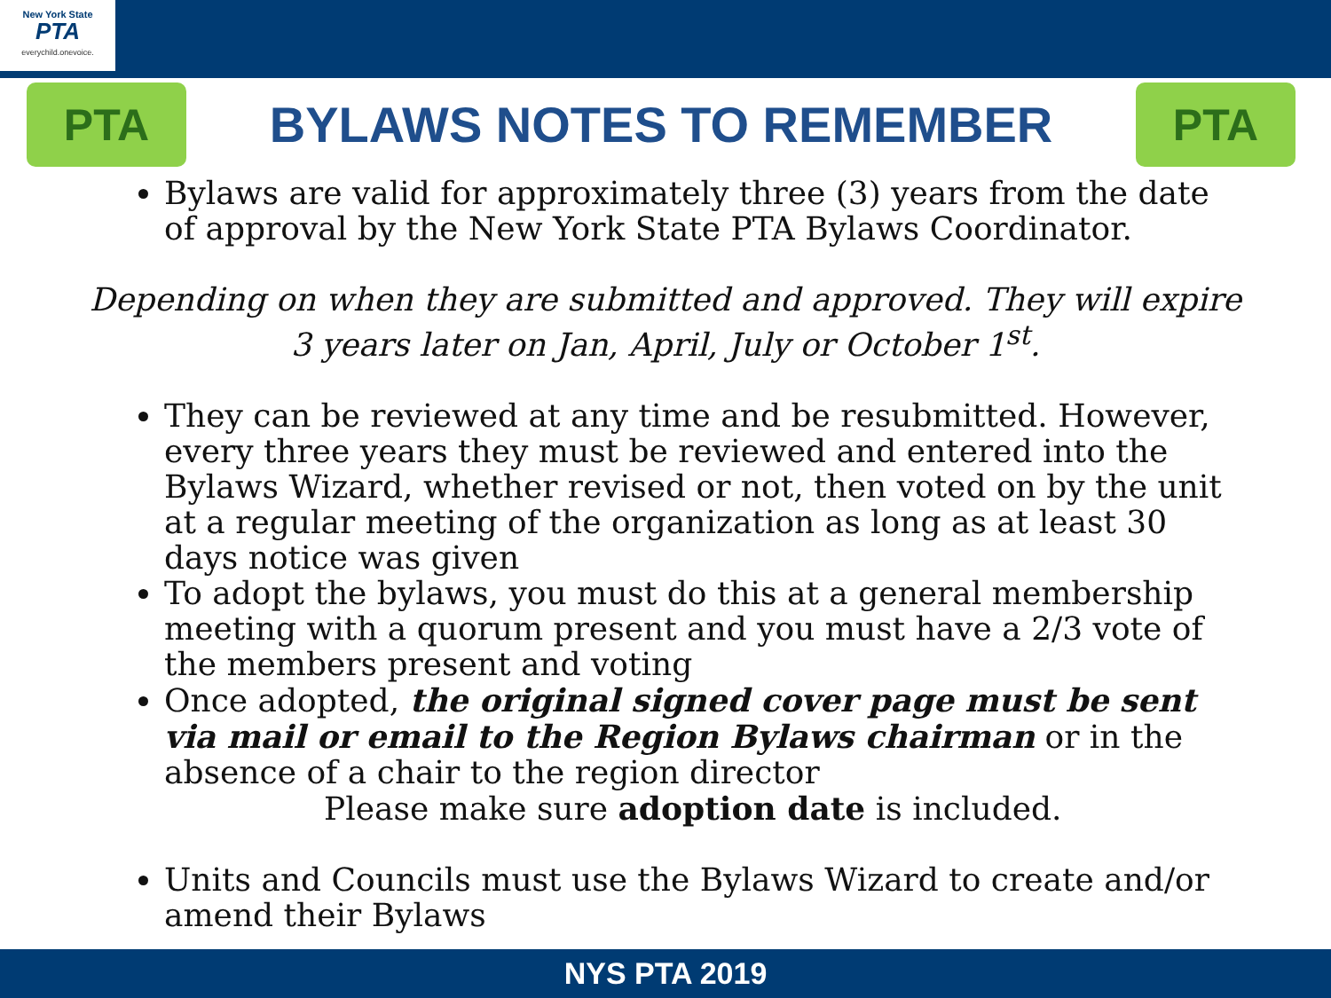New York State
PTA
everychild.onevoice.
PTA
BYLAWS NOTES TO REMEMBER
PTA
Bylaws are valid for approximately three (3) years from the date of approval by the New York State PTA Bylaws Coordinator.
Depending on when they are submitted and approved. They will expire 3 years later on Jan, April, July or October 1<sup>st</sup>.
They can be reviewed at any time and be resubmitted. However, every three years they must be reviewed and entered into the Bylaws Wizard, whether revised or not, then voted on by the unit at a regular meeting of the organization as long as at least 30 days notice was given
To adopt the bylaws, you must do this at a general membership meeting with a quorum present and you must have a 2/3 vote of the members present and voting
Once adopted, the original signed cover page must be sent via mail or email to the Region Bylaws chairman or in the absence of a chair to the region director
Please make sure adoption date is included.
Units and Councils must use the Bylaws Wizard to create and/or amend their Bylaws
NYS PTA 2019